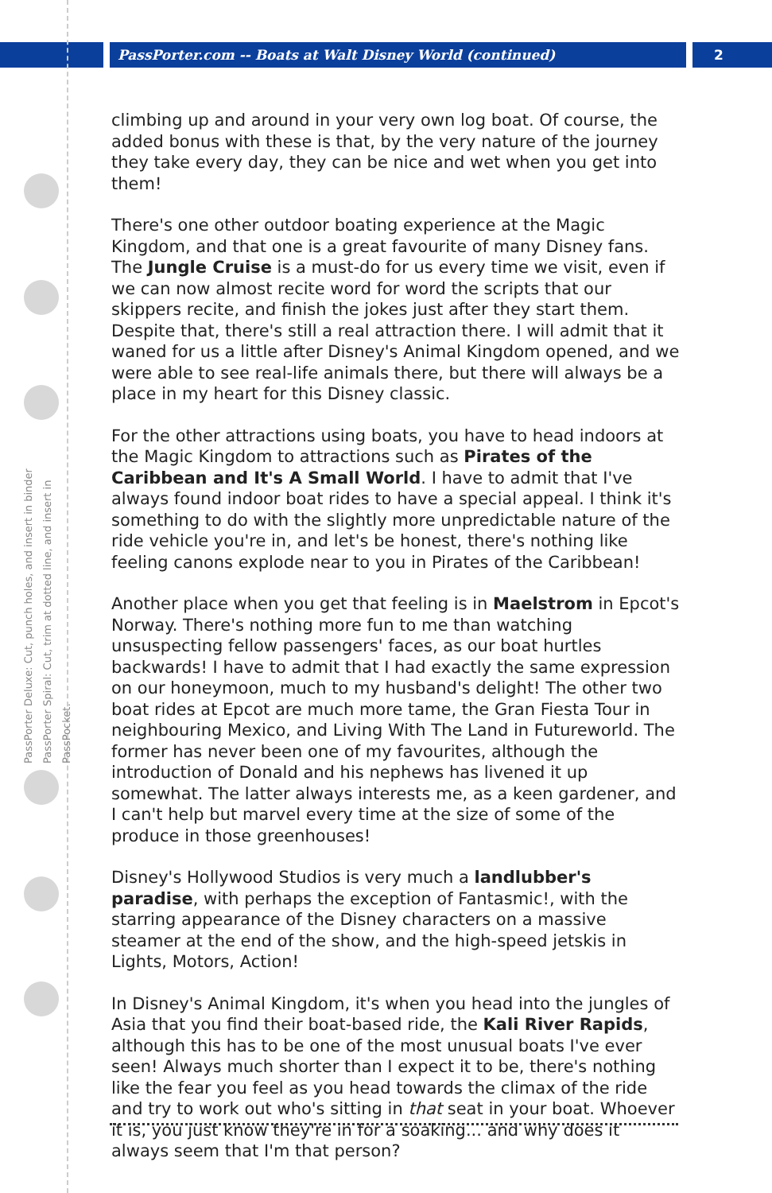PassPorter.com -- Boats at Walt Disney World (continued)
2
PassPorter Deluxe: Cut, punch holes, and insert in binder PassPorter Spiral: Cut, trim at dotted line, and insert in PassPocket.
climbing up and around in your very own log boat. Of course, the added bonus with these is that, by the very nature of the journey they take every day, they can be nice and wet when you get into them!
There's one other outdoor boating experience at the Magic Kingdom, and that one is a great favourite of many Disney fans. The Jungle Cruise is a must-do for us every time we visit, even if we can now almost recite word for word the scripts that our skippers recite, and finish the jokes just after they start them. Despite that, there's still a real attraction there. I will admit that it waned for us a little after Disney's Animal Kingdom opened, and we were able to see real-life animals there, but there will always be a place in my heart for this Disney classic.
For the other attractions using boats, you have to head indoors at the Magic Kingdom to attractions such as Pirates of the Caribbean and It's A Small World. I have to admit that I've always found indoor boat rides to have a special appeal. I think it's something to do with the slightly more unpredictable nature of the ride vehicle you're in, and let's be honest, there's nothing like feeling canons explode near to you in Pirates of the Caribbean!
Another place when you get that feeling is in Maelstrom in Epcot's Norway. There's nothing more fun to me than watching unsuspecting fellow passengers' faces, as our boat hurtles backwards! I have to admit that I had exactly the same expression on our honeymoon, much to my husband's delight! The other two boat rides at Epcot are much more tame, the Gran Fiesta Tour in neighbouring Mexico, and Living With The Land in Futureworld. The former has never been one of my favourites, although the introduction of Donald and his nephews has livened it up somewhat. The latter always interests me, as a keen gardener, and I can't help but marvel every time at the size of some of the produce in those greenhouses!
Disney's Hollywood Studios is very much a landlubber's paradise, with perhaps the exception of Fantasmic!, with the starring appearance of the Disney characters on a massive steamer at the end of the show, and the high-speed jetskis in Lights, Motors, Action!
In Disney's Animal Kingdom, it's when you head into the jungles of Asia that you find their boat-based ride, the Kali River Rapids, although this has to be one of the most unusual boats I've ever seen! Always much shorter than I expect it to be, there's nothing like the fear you feel as you head towards the climax of the ride and try to work out who's sitting in that seat in your boat. Whoever it is, you just know they're in for a soaking... and why does it always seem that I'm that person?